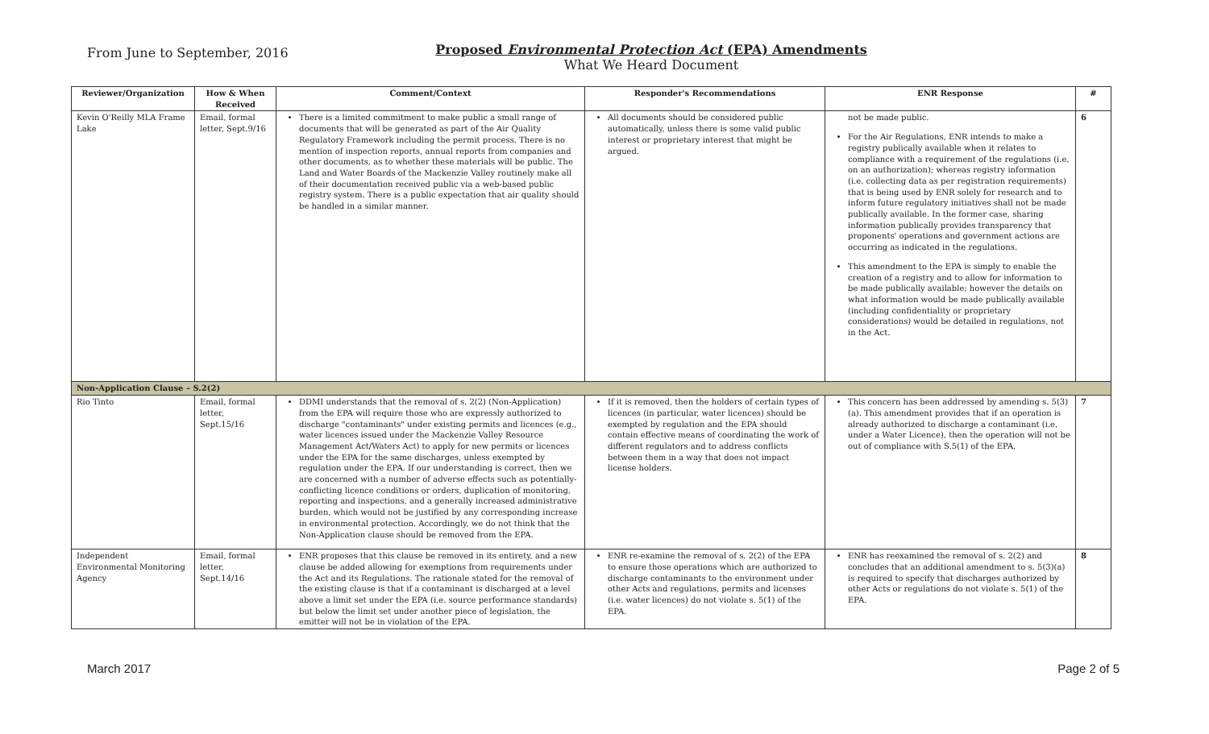From June to September, 2016
Proposed Environmental Protection Act (EPA) Amendments
What We Heard Document
| Reviewer/Organization | How & When Received | Comment/Context | Responder's Recommendations | ENR Response | # |
| --- | --- | --- | --- | --- | --- |
| Kevin O'Reilly MLA Frame Lake | Email, formal letter, Sept.9/16 | There is a limited commitment to make public a small range of documents that will be generated as part of the Air Quality Regulatory Framework including the permit process. There is no mention of inspection reports, annual reports from companies and other documents, as to whether these materials will be public. The Land and Water Boards of the Mackenzie Valley routinely make all of their documentation received public via a web-based public registry system. There is a public expectation that air quality should be handled in a similar manner. | All documents should be considered public automatically, unless there is some valid public interest or proprietary interest that might be argued. | not be made public. For the Air Regulations, ENR intends to make a registry publically available when it relates to compliance with a requirement of the regulations (i.e. on an authorization); whereas registry information (i.e. collecting data as per registration requirements) that is being used by ENR solely for research and to inform future regulatory initiatives shall not be made publically available. In the former case, sharing information publically provides transparency that proponents' operations and government actions are occurring as indicated in the regulations. This amendment to the EPA is simply to enable the creation of a registry and to allow for information to be made publically available; however the details on what information would be made publically available (including confidentiality or proprietary considerations) would be detailed in regulations, not in the Act. | 6 |
| Non-Application Clause – S.2(2) | | | | | |
| Rio Tinto | Email, formal letter, Sept.15/16 | DDMI understands that the removal of s. 2(2) (Non-Application) from the EPA will require those who are expressly authorized to discharge "contaminants" under existing permits and licences (e.g., water licences issued under the Mackenzie Valley Resource Management Act/Waters Act) to apply for new permits or licences under the EPA for the same discharges, unless exempted by regulation under the EPA. If our understanding is correct, then we are concerned with a number of adverse effects such as potentially-conflicting licence conditions or orders, duplication of monitoring, reporting and inspections, and a generally increased administrative burden, which would not be justified by any corresponding increase in environmental protection. Accordingly, we do not think that the Non-Application clause should be removed from the EPA. | If it is removed, then the holders of certain types of licences (in particular, water licences) should be exempted by regulation and the EPA should contain effective means of coordinating the work of different regulators and to address conflicts between them in a way that does not impact license holders. | This concern has been addressed by amending s. 5(3)(a). This amendment provides that if an operation is already authorized to discharge a contaminant (i.e. under a Water Licence), then the operation will not be out of compliance with S.5(1) of the EPA. | 7 |
| Independent Environmental Monitoring Agency | Email, formal letter, Sept.14/16 | ENR proposes that this clause be removed in its entirety, and a new clause be added allowing for exemptions from requirements under the Act and its Regulations. The rationale stated for the removal of the existing clause is that if a contaminant is discharged at a level above a limit set under the EPA (i.e. source performance standards) but below the limit set under another piece of legislation, the emitter will not be in violation of the EPA. | ENR re-examine the removal of s. 2(2) of the EPA to ensure those operations which are authorized to discharge contaminants to the environment under other Acts and regulations, permits and licenses (i.e. water licences) do not violate s. 5(1) of the EPA. | ENR has reexamined the removal of s. 2(2) and concludes that an additional amendment to s. 5(3)(a) is required to specify that discharges authorized by other Acts or regulations do not violate s. 5(1) of the EPA. | 8 |
March 2017 Page 2 of 5